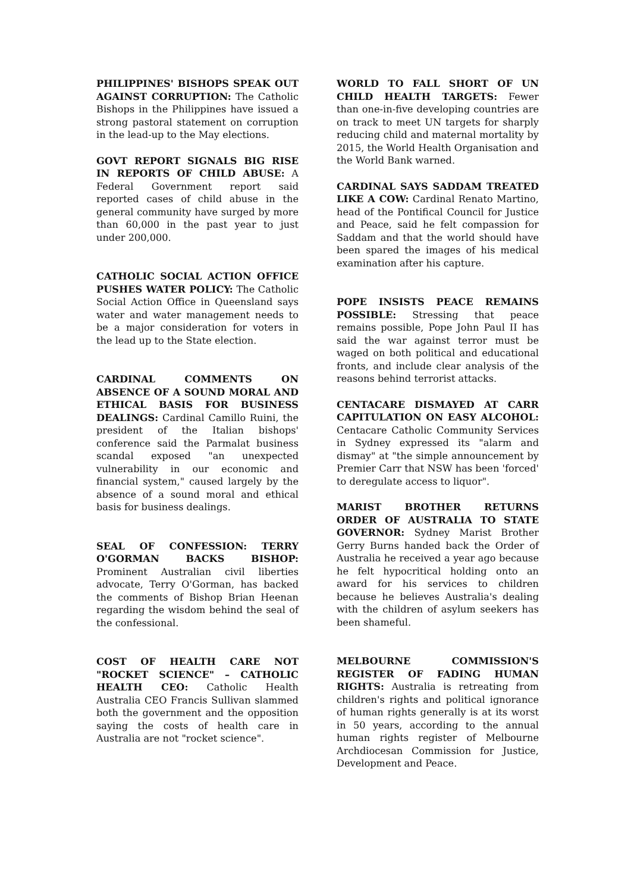PHILIPPINES' BISHOPS SPEAK OUT AGAINST CORRUPTION: The Catholic Bishops in the Philippines have issued a strong pastoral statement on corruption in the lead-up to the May elections.
GOVT REPORT SIGNALS BIG RISE IN REPORTS OF CHILD ABUSE: A Federal Government report said reported cases of child abuse in the general community have surged by more than 60,000 in the past year to just under 200,000.
CATHOLIC SOCIAL ACTION OFFICE PUSHES WATER POLICY: The Catholic Social Action Office in Queensland says water and water management needs to be a major consideration for voters in the lead up to the State election.
CARDINAL COMMENTS ON ABSENCE OF A SOUND MORAL AND ETHICAL BASIS FOR BUSINESS DEALINGS: Cardinal Camillo Ruini, the president of the Italian bishops' conference said the Parmalat business scandal exposed "an unexpected vulnerability in our economic and financial system," caused largely by the absence of a sound moral and ethical basis for business dealings.
SEAL OF CONFESSION: TERRY O'GORMAN BACKS BISHOP: Prominent Australian civil liberties advocate, Terry O'Gorman, has backed the comments of Bishop Brian Heenan regarding the wisdom behind the seal of the confessional.
COST OF HEALTH CARE NOT "ROCKET SCIENCE" – CATHOLIC HEALTH CEO: Catholic Health Australia CEO Francis Sullivan slammed both the government and the opposition saying the costs of health care in Australia are not "rocket science".
WORLD TO FALL SHORT OF UN CHILD HEALTH TARGETS: Fewer than one-in-five developing countries are on track to meet UN targets for sharply reducing child and maternal mortality by 2015, the World Health Organisation and the World Bank warned.
CARDINAL SAYS SADDAM TREATED LIKE A COW: Cardinal Renato Martino, head of the Pontifical Council for Justice and Peace, said he felt compassion for Saddam and that the world should have been spared the images of his medical examination after his capture.
POPE INSISTS PEACE REMAINS POSSIBLE: Stressing that peace remains possible, Pope John Paul II has said the war against terror must be waged on both political and educational fronts, and include clear analysis of the reasons behind terrorist attacks.
CENTACARE DISMAYED AT CARR CAPITULATION ON EASY ALCOHOL: Centacare Catholic Community Services in Sydney expressed its "alarm and dismay" at "the simple announcement by Premier Carr that NSW has been 'forced' to deregulate access to liquor".
MARIST BROTHER RETURNS ORDER OF AUSTRALIA TO STATE GOVERNOR: Sydney Marist Brother Gerry Burns handed back the Order of Australia he received a year ago because he felt hypocritical holding onto an award for his services to children because he believes Australia's dealing with the children of asylum seekers has been shameful.
MELBOURNE COMMISSION'S REGISTER OF FADING HUMAN RIGHTS: Australia is retreating from children's rights and political ignorance of human rights generally is at its worst in 50 years, according to the annual human rights register of Melbourne Archdiocesan Commission for Justice, Development and Peace.